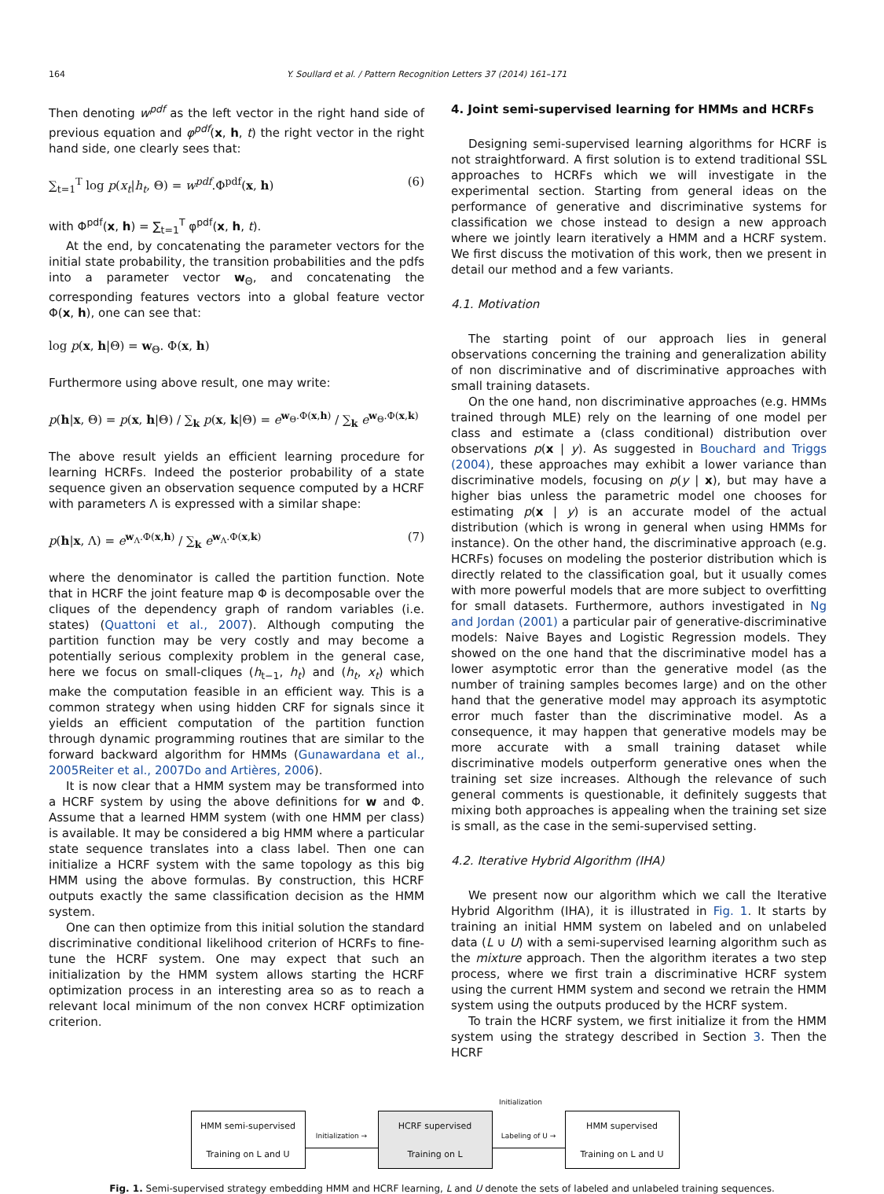164 Y. Soullard et al. / Pattern Recognition Letters 37 (2014) 161–171
Then denoting w<sup>pdf</sup> as the left vector in the right hand side of previous equation and φ<sup>pdf</sup>(x, h, t) the right vector in the right hand side, one clearly sees that:
∑<sub>t=1</sub><sup>T</sup> log p(x<sub>t</sub>|h<sub>t</sub>, Θ) = w<sup>pdf</sup>.Φ<sup>pdf</sup>(x, h) (6)
with Φ<sup>pdf</sup>(x, h) = ∑<sub>t=1</sub><sup>T</sup> φ<sup>pdf</sup>(x, h, t).
At the end, by concatenating the parameter vectors for the initial state probability, the transition probabilities and the pdfs into a parameter vector w<sub>Θ</sub>, and concatenating the corresponding features vectors into a global feature vector Φ(x, h), one can see that:
log p(x, h|Θ) = w<sub>Θ</sub>. Φ(x, h)
Furthermore using above result, one may write:
p(h|x, Θ) = p(x, h|Θ) / ∑<sub>k</sub> p(x, k|Θ) = e<sup>w<sub>Θ</sub>.Φ(x,h)</sup> / ∑<sub>k</sub> e<sup>w<sub>Θ</sub>.Φ(x,k)</sup>
The above result yields an efficient learning procedure for learning HCRFs. Indeed the posterior probability of a state sequence given an observation sequence computed by a HCRF with parameters Λ is expressed with a similar shape:
p(h|x, Λ) = e<sup>w<sub>Λ</sub>.Φ(x,h)</sup> / ∑<sub>k</sub> e<sup>w<sub>Λ</sub>.Φ(x,k)</sup> (7)
where the denominator is called the partition function. Note that in HCRF the joint feature map Φ is decomposable over the cliques of the dependency graph of random variables (i.e. states) (Quattoni et al., 2007). Although computing the partition function may be very costly and may become a potentially serious complexity problem in the general case, here we focus on small-cliques (h<sub>t−1</sub>, h<sub>t</sub>) and (h<sub>t</sub>, x<sub>t</sub>) which make the computation feasible in an efficient way. This is a common strategy when using hidden CRF for signals since it yields an efficient computation of the partition function through dynamic programming routines that are similar to the forward backward algorithm for HMMs (Gunawardana et al., 2005Reiter et al., 2007Do and Artières, 2006).
It is now clear that a HMM system may be transformed into a HCRF system by using the above definitions for w and Φ. Assume that a learned HMM system (with one HMM per class) is available. It may be considered a big HMM where a particular state sequence translates into a class label. Then one can initialize a HCRF system with the same topology as this big HMM using the above formulas. By construction, this HCRF outputs exactly the same classification decision as the HMM system.
One can then optimize from this initial solution the standard discriminative conditional likelihood criterion of HCRFs to fine-tune the HCRF system. One may expect that such an initialization by the HMM system allows starting the HCRF optimization process in an interesting area so as to reach a relevant local minimum of the non convex HCRF optimization criterion.
4. Joint semi-supervised learning for HMMs and HCRFs
Designing semi-supervised learning algorithms for HCRF is not straightforward. A first solution is to extend traditional SSL approaches to HCRFs which we will investigate in the experimental section. Starting from general ideas on the performance of generative and discriminative systems for classification we chose instead to design a new approach where we jointly learn iteratively a HMM and a HCRF system. We first discuss the motivation of this work, then we present in detail our method and a few variants.
4.1. Motivation
The starting point of our approach lies in general observations concerning the training and generalization ability of non discriminative and of discriminative approaches with small training datasets.
On the one hand, non discriminative approaches (e.g. HMMs trained through MLE) rely on the learning of one model per class and estimate a (class conditional) distribution over observations p(x | y). As suggested in Bouchard and Triggs (2004), these approaches may exhibit a lower variance than discriminative models, focusing on p(y | x), but may have a higher bias unless the parametric model one chooses for estimating p(x | y) is an accurate model of the actual distribution (which is wrong in general when using HMMs for instance). On the other hand, the discriminative approach (e.g. HCRFs) focuses on modeling the posterior distribution which is directly related to the classification goal, but it usually comes with more powerful models that are more subject to overfitting for small datasets. Furthermore, authors investigated in Ng and Jordan (2001) a particular pair of generative-discriminative models: Naive Bayes and Logistic Regression models. They showed on the one hand that the discriminative model has a lower asymptotic error than the generative model (as the number of training samples becomes large) and on the other hand that the generative model may approach its asymptotic error much faster than the discriminative model. As a consequence, it may happen that generative models may be more accurate with a small training dataset while discriminative models outperform generative ones when the training set size increases. Although the relevance of such general comments is questionable, it definitely suggests that mixing both approaches is appealing when the training set size is small, as the case in the semi-supervised setting.
4.2. Iterative Hybrid Algorithm (IHA)
We present now our algorithm which we call the Iterative Hybrid Algorithm (IHA), it is illustrated in Fig. 1. It starts by training an initial HMM system on labeled and on unlabeled data (L ∪ U) with a semi-supervised learning algorithm such as the mixture approach. Then the algorithm iterates a two step process, where we first train a discriminative HCRF system using the current HMM system and second we retrain the HMM system using the outputs produced by the HCRF system.
To train the HCRF system, we first initialize it from the HMM system using the strategy described in Section 3. Then the HCRF
Initialization
HMM semi-supervised
Training on L and U
Initialization →
HCRF supervised
Training on L
Labeling of U →
HMM supervised
Training on L and U
Fig. 1. Semi-supervised strategy embedding HMM and HCRF learning, L and U denote the sets of labeled and unlabeled training sequences.